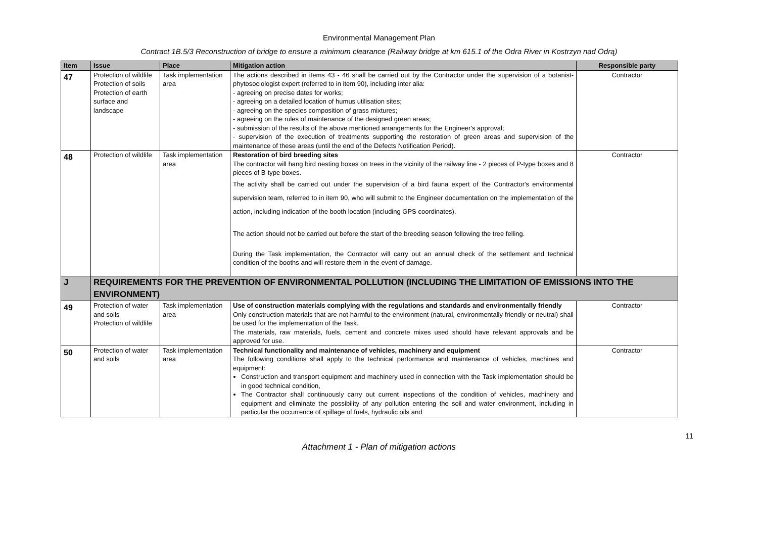Environmental Management Plan
Contract 1B.5/3 Reconstruction of bridge to ensure a minimum clearance (Railway bridge at km 615.1 of the Odra River in Kostrzyn nad Odrą)
| Item | Issue | Place | Mitigation action | Responsible party |
| --- | --- | --- | --- | --- |
| 47 | Protection of wildlife Protection of soils Protection of earth surface and landscape | Task implementation area | The actions described in items 43 - 46 shall be carried out by the Contractor under the supervision of a botanist-phytosociologist expert (referred to in item 90), including inter alia: - agreeing on precise dates for works; - agreeing on a detailed location of humus utilisation sites; - agreeing on the species composition of grass mixtures; - agreeing on the rules of maintenance of the designed green areas; - submission of the results of the above mentioned arrangements for the Engineer's approval; - supervision of the execution of treatments supporting the restoration of green areas and supervision of the maintenance of these areas (until the end of the Defects Notification Period). | Contractor |
| 48 | Protection of wildlife | Task implementation area | Restoration of bird breeding sites The contractor will hang bird nesting boxes on trees in the vicinity of the railway line - 2 pieces of P-type boxes and 8 pieces of B-type boxes. The activity shall be carried out under the supervision of a bird fauna expert of the Contractor's environmental supervision team, referred to in item 90, who will submit to the Engineer documentation on the implementation of the action, including indication of the booth location (including GPS coordinates). The action should not be carried out before the start of the breeding season following the tree felling. During the Task implementation, the Contractor will carry out an annual check of the settlement and technical condition of the booths and will restore them in the event of damage. | Contractor |
| J | REQUIREMENTS FOR THE PREVENTION OF ENVIRONMENTAL POLLUTION (INCLUDING THE LIMITATION OF EMISSIONS INTO THE ENVIRONMENT) | | | |
| 49 | Protection of water and soils Protection of wildlife | Task implementation area | Use of construction materials complying with the regulations and standards and environmentally friendly Only construction materials that are not harmful to the environment (natural, environmentally friendly or neutral) shall be used for the implementation of the Task. The materials, raw materials, fuels, cement and concrete mixes used should have relevant approvals and be approved for use. | Contractor |
| 50 | Protection of water and soils | Task implementation area | Technical functionality and maintenance of vehicles, machinery and equipment The following conditions shall apply to the technical performance and maintenance of vehicles, machines and equipment: Construction and transport equipment and machinery used in connection with the Task implementation should be in good technical condition, The Contractor shall continuously carry out current inspections of the condition of vehicles, machinery and equipment and eliminate the possibility of any pollution entering the soil and water environment, including in particular the occurrence of spillage of fuels, hydraulic oils and | Contractor |
11
Attachment 1 - Plan of mitigation actions